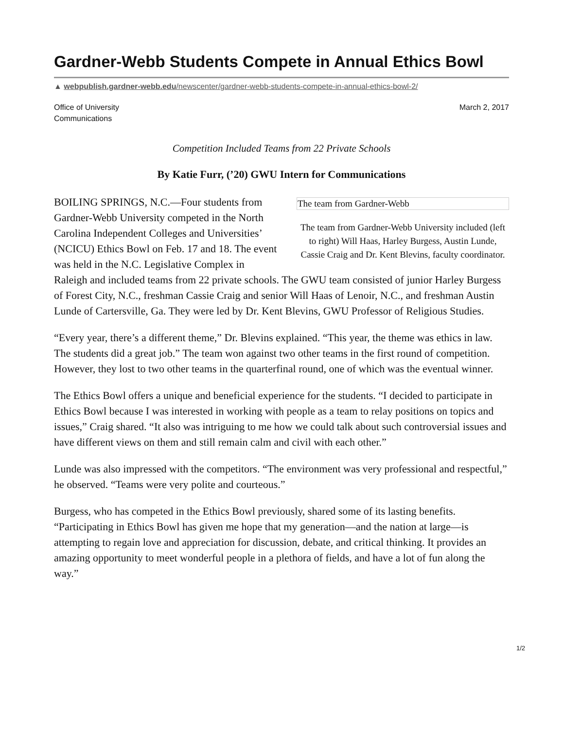Gardner-Webb Students Compete in Annual Ethics Bowl
▲ webpublish.gardner-webb.edu/newscenter/gardner-webb-students-compete-in-annual-ethics-bowl-2/
Office of University
Communications
March 2, 2017
Competition Included Teams from 22 Private Schools
By Katie Furr, (’20) GWU Intern for Communications
The team from Gardner-Webb
The team from Gardner-Webb University included (left to right) Will Haas, Harley Burgess, Austin Lunde, Cassie Craig and Dr. Kent Blevins, faculty coordinator.
BOILING SPRINGS, N.C.—Four students from Gardner-Webb University competed in the North Carolina Independent Colleges and Universities’ (NCICU) Ethics Bowl on Feb. 17 and 18. The event was held in the N.C. Legislative Complex in Raleigh and included teams from 22 private schools. The GWU team consisted of junior Harley Burgess of Forest City, N.C., freshman Cassie Craig and senior Will Haas of Lenoir, N.C., and freshman Austin Lunde of Cartersville, Ga. They were led by Dr. Kent Blevins, GWU Professor of Religious Studies.
“Every year, there’s a different theme,” Dr. Blevins explained. “This year, the theme was ethics in law. The students did a great job.” The team won against two other teams in the first round of competition. However, they lost to two other teams in the quarterfinal round, one of which was the eventual winner.
The Ethics Bowl offers a unique and beneficial experience for the students. “I decided to participate in Ethics Bowl because I was interested in working with people as a team to relay positions on topics and issues,” Craig shared. “It also was intriguing to me how we could talk about such controversial issues and have different views on them and still remain calm and civil with each other.”
Lunde was also impressed with the competitors. “The environment was very professional and respectful,” he observed. “Teams were very polite and courteous.”
Burgess, who has competed in the Ethics Bowl previously, shared some of its lasting benefits. “Participating in Ethics Bowl has given me hope that my generation—and the nation at large—is attempting to regain love and appreciation for discussion, debate, and critical thinking. It provides an amazing opportunity to meet wonderful people in a plethora of fields, and have a lot of fun along the way.”
1/2